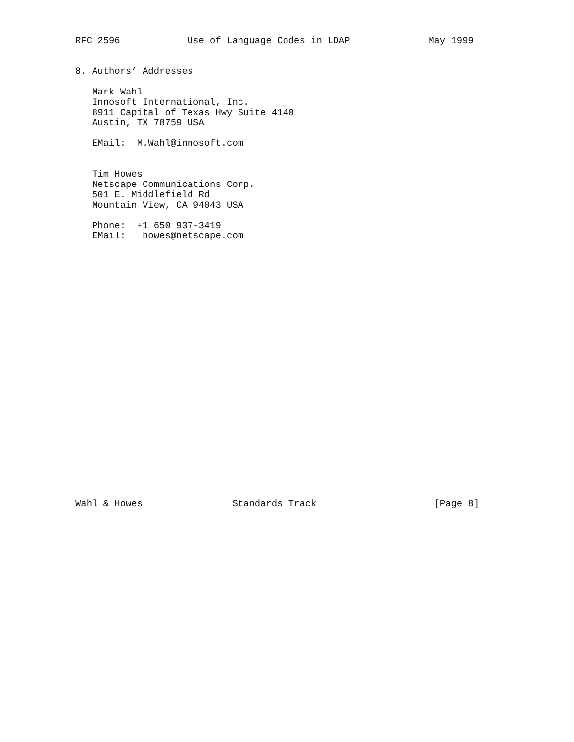RFC 2596            Use of Language Codes in LDAP              May 1999


8. Authors’ Addresses

   Mark Wahl
   Innosoft International, Inc.
   8911 Capital of Texas Hwy Suite 4140
   Austin, TX 78759 USA

   EMail:  M.Wahl@innosoft.com


   Tim Howes
   Netscape Communications Corp.
   501 E. Middlefield Rd
   Mountain View, CA 94043 USA

   Phone:  +1 650 937-3419
   EMail:   howes@netscape.com

























Wahl & Howes                Standards Track                     [Page 8]